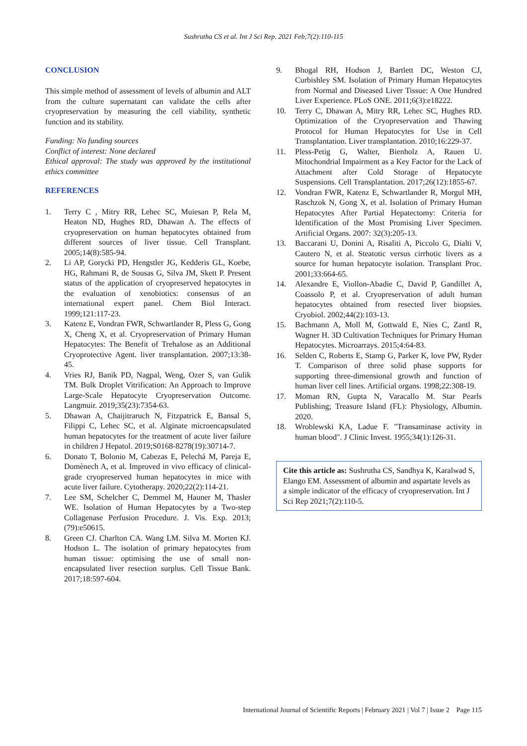Sushrutha CS et al. Int J Sci Rep. 2021 Feb;7(2):110-115
CONCLUSION
This simple method of assessment of levels of albumin and ALT from the culture supernatant can validate the cells after cryopreservation by measuring the cell viability, synthetic function and its stability.
Funding: No funding sources
Conflict of interest: None declared
Ethical approval: The study was approved by the institutional ethics committee
REFERENCES
1. Terry C , Mitry RR, Lehec SC, Muiesan P, Rela M, Heaton ND, Hughes RD, Dhawan A. The effects of cryopreservation on human hepatocytes obtained from different sources of liver tissue. Cell Transplant. 2005;14(8):585-94.
2. Li AP, Gorycki PD, Hengstler JG, Kedderis GL, Koebe, HG, Rahmani R, de Sousas G, Silva JM, Skett P. Present status of the application of cryopreserved hepatocytes in the evaluation of xenobiotics: consensus of an international expert panel. Chem Biol Interact. 1999;121:117-23.
3. Katenz E, Vondran FWR, Schwartlander R, Pless G, Gong X, Cheng X, et al. Cryopreservation of Primary Human Hepatocytes: The Benefit of Trehalose as an Additional Cryoprotective Agent. liver transplantation. 2007;13:38-45.
4. Vries RJ, Banik PD, Nagpal, Weng, Ozer S, van Gulik TM. Bulk Droplet Vitrification: An Approach to Improve Large-Scale Hepatocyte Cryopreservation Outcome. Langmuir. 2019;35(23):7354-63.
5. Dhawan A, Chaijitraruch N, Fitzpatrick E, Bansal S, Filippi C, Lehec SC, et al. Alginate microencapsulated human hepatocytes for the treatment of acute liver failure in children J Hepatol. 2019;S0168-8278(19):30714-7.
6. Donato T, Bolonio M, Cabezas E, Pelechá M, Pareja E, Domènech A, et al. Improved in vivo efficacy of clinical-grade cryopreserved human hepatocytes in mice with acute liver failure. Cytotherapy. 2020;22(2):114-21.
7. Lee SM, Schelcher C, Demmel M, Hauner M, Thasler WE. Isolation of Human Hepatocytes by a Two-step Collagenase Perfusion Procedure. J. Vis. Exp. 2013;(79):e50615.
8. Green CJ. Charlton CA. Wang LM. Silva M. Morten KJ. Hodson L. The isolation of primary hepatocytes from human tissue: optimising the use of small non-encapsulated liver resection surplus. Cell Tissue Bank. 2017;18:597-604.
9. Bhogal RH, Hodson J, Bartlett DC, Weston CJ, Curbishley SM. Isolation of Primary Human Hepatocytes from Normal and Diseased Liver Tissue: A One Hundred Liver Experience. PLoS ONE. 2011;6(3):e18222.
10. Terry C, Dhawan A, Mitry RR, Lehec SC, Hughes RD. Optimization of the Cryopreservation and Thawing Protocol for Human Hepatocytes for Use in Cell Transplantation. Liver transplantation. 2010;16:229-37.
11. Pless-Petig G, Walter, Bienholz A, Rauen U. Mitochondrial Impairment as a Key Factor for the Lack of Attachment after Cold Storage of Hepatocyte Suspensions. Cell Transplantation. 2017;26(12):1855-67.
12. Vondran FWR, Katenz E, Schwartlander R, Morgul MH, Raschzok N, Gong X, et al. Isolation of Primary Human Hepatocytes After Partial Hepatectomy: Criteria for Identification of the Most Promising Liver Specimen. Artificial Organs. 2007: 32(3):205-13.
13. Baccarani U, Donini A, Risaliti A, Piccolo G, Dialti V, Cautero N, et al. Steatotic versus cirrhotic livers as a source for human hepatocyte isolation. Transplant Proc. 2001;33:664-65.
14. Alexandre E, Viollon-Abadie C, David P, Gandillet A, Coassolo P, et al. Cryopreservation of adult human hepatocytes obtained from resected liver biopsies. Cryobiol. 2002;44(2):103-13.
15. Bachmann A, Moll M, Gottwald E, Nies C, Zantl R, Wagner H. 3D Cultivation Techniques for Primary Human Hepatocytes. Microarrays. 2015;4:64-83.
16. Selden C, Roberts E, Stamp G, Parker K, love PW, Ryder T. Comparison of three solid phase supports for supporting three-dimensional growth and function of human liver cell lines. Artificial organs. 1998;22:308-19.
17. Moman RN, Gupta N, Varacallo M. Star Pearls Publishing; Treasure Island (FL): Physiology, Albumin. 2020.
18. Wroblewski KA, Ladue F. "Transaminase activity in human blood". J Clinic Invest. 1955;34(1):126-31.
Cite this article as: Sushrutha CS, Sandhya K, Karalwad S, Elango EM. Assessment of albumin and aspartate levels as a simple indicator of the efficacy of cryopreservation. Int J Sci Rep 2021;7(2):110-5.
International Journal of Scientific Reports | February 2021 | Vol 7 | Issue 2 Page 115